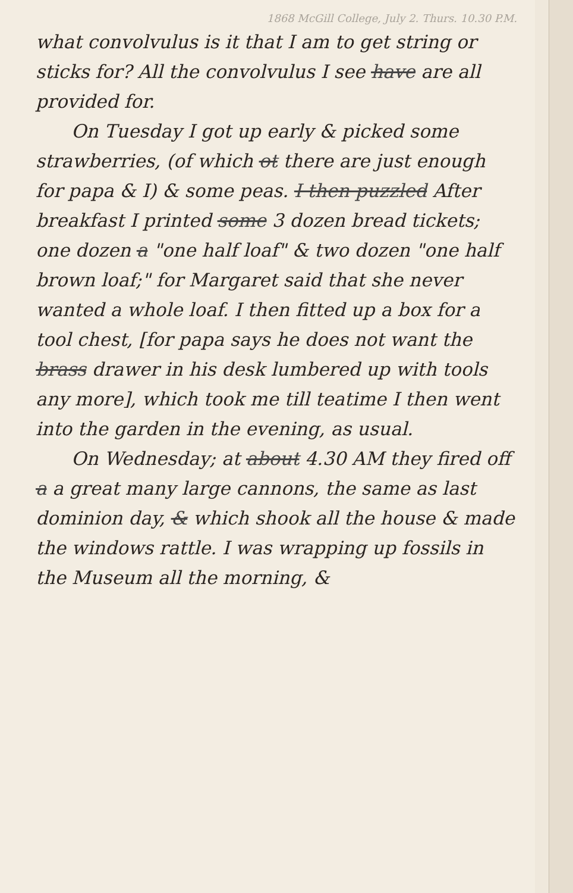1868 McGill College, July 2. Thurs. 10.30 P.M.
what convolvulus is it that I am to get string or sticks for? All the convolvulus I see have are all provided for.
On Tuesday I got up early & picked some strawberries, (of which ot there are just enough for papa & I) & some peas. I then puzzled After breakfast I printed some 3 dozen bread tickets; one dozen a "one half loaf" & two dozen "one half brown loaf;" for Margaret said that she never wanted a whole loaf. I then fitted up a box for a tool chest, [for papa says he does not want the brass drawer in his desk lumbered up with tools any more], which took me till teatime I then went into the garden in the evening, as usual.
On Wednesday; at about 4.30 AM they fired off a a great many large cannons, the same as last dominion day, & which shook all the house & made the windows rattle. I was wrapping up fossils in the Museum all the morning, &